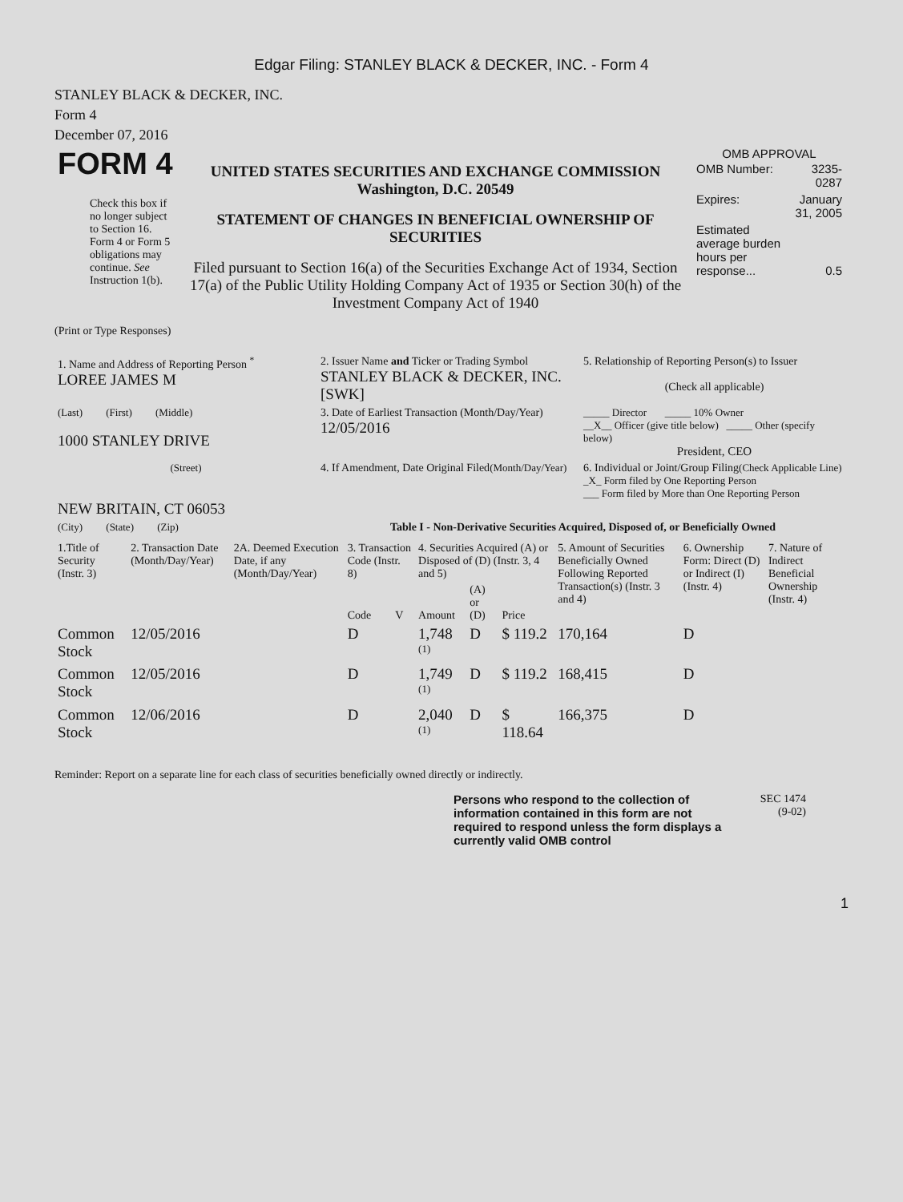Edgar Filing: STANLEY BLACK & DECKER, INC. - Form 4
STANLEY BLACK & DECKER, INC.
Form 4
December 07, 2016
| FORM 4 Check this box if no longer subject to Section 16. Form 4 or Form 5 obligations may continue. See Instruction 1(b). | UNITED STATES SECURITIES AND EXCHANGE COMMISSION Washington, D.C. 20549 STATEMENT OF CHANGES IN BENEFICIAL OWNERSHIP OF SECURITIES Filed pursuant to Section 16(a) of the Securities Exchange Act of 1934, Section 17(a) of the Public Utility Holding Company Act of 1935 or Section 30(h) of the Investment Company Act of 1940 | OMB APPROVAL / OMB Number: / 3235-0287 / / Expires: / January 31, 2005 / / Estimated average burden hours per response... / 0.5 / |
(Print or Type Responses)
| 1. Name and Address of Reporting Person <sup>*</sup> LOREE JAMES M | 2. Issuer Name and Ticker or Trading Symbol STANLEY BLACK & DECKER, INC. [SWK] | 5. Relationship of Reporting Person(s) to Issuer (Check all applicable) |
| (Last) (First) (Middle) 1000 STANLEY DRIVE | 3. Date of Earliest Transaction (Month/Day/Year) 12/05/2016 | _____ Director _____ 10% Owner __X__ Officer (give title below) _____ Other (specify below) President, CEO |
| (Street) NEW BRITAIN, CT 06053 | 4. If Amendment, Date Original Filed (Month/Day/Year) | 6. Individual or Joint/Group Filing (Check Applicable Line) _X_ Form filed by One Reporting Person ___ Form filed by More than One Reporting Person |
| (City) (State) (Zip) | Table I - Non-Derivative Securities Acquired, Disposed of, or Beneficially Owned | |
| 1.Title of Security (Instr. 3) | 2. Transaction Date (Month/Day/Year) | 2A. Deemed Execution Date, if any (Month/Day/Year) | 3. Transaction Code (Instr. 8) | | 4. Securities Acquired (A) or Disposed of (D) (Instr. 3, 4 and 5) | | | 5. Amount of Securities Beneficially Owned Following Reported Transaction(s) (Instr. 3 and 4) | 6. Ownership Form: Direct (D) or Indirect (I) (Instr. 4) | 7. Nature of Indirect Beneficial Ownership (Instr. 4) |
| --- | --- | --- | --- | --- | --- | --- | --- | --- | --- | --- |
| | | | Code | V | Amount | (A) or (D) | Price | | | |
| Common Stock | 12/05/2016 | | D | | 1,748 <sup>(1)</sup> | D | $ 119.2 | 170,164 | D | |
| Common Stock | 12/05/2016 | | D | | 1,749 <sup>(1)</sup> | D | $ 119.2 | 168,415 | D | |
| Common Stock | 12/06/2016 | | D | | 2,040 <sup>(1)</sup> | D | $ 118.64 | 166,375 | D | |
Reminder: Report on a separate line for each class of securities beneficially owned directly or indirectly.
Persons who respond to the collection of information contained in this form are not required to respond unless the form displays a currently valid OMB control
SEC 1474
(9-02)
1